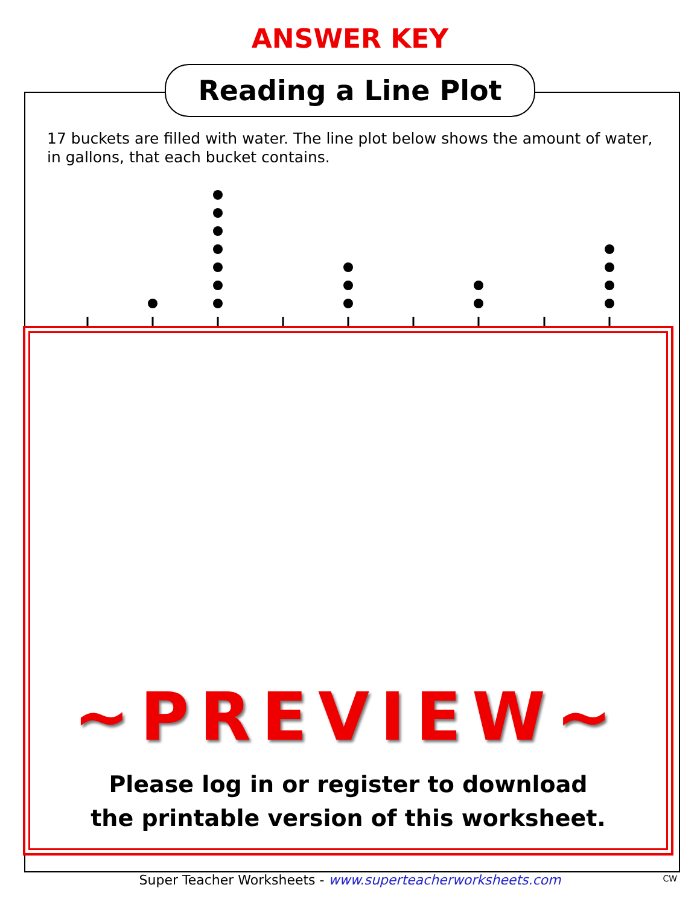ANSWER KEY
Reading a Line Plot
17 buckets are filled with water. The line plot below shows the amount of water, in gallons, that each bucket contains.
~PREVIEW~
Please log in or register to download
the printable version of this worksheet.
Super Teacher Worksheets - www.superteacherworksheets.com CW